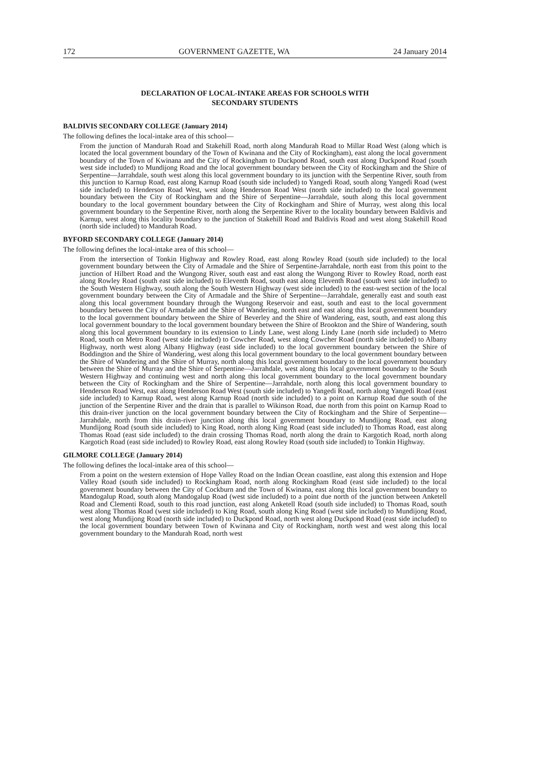172 GOVERNMENT GAZETTE, WA 24 January 2014
DECLARATION OF LOCAL-INTAKE AREAS FOR SCHOOLS WITH
SECONDARY STUDENTS
BALDIVIS SECONDARY COLLEGE (January 2014)
The following defines the local-intake area of this school—
From the junction of Mandurah Road and Stakehill Road, north along Mandurah Road to Millar Road West (along which is located the local government boundary of the Town of Kwinana and the City of Rockingham), east along the local government boundary of the Town of Kwinana and the City of Rockingham to Duckpond Road, south east along Duckpond Road (south west side included) to Mundijong Road and the local government boundary between the City of Rockingham and the Shire of Serpentine—Jarrahdale, south west along this local government boundary to its junction with the Serpentine River, south from this junction to Karnup Road, east along Karnup Road (south side included) to Yangedi Road, south along Yangedi Road (west side included) to Henderson Road West, west along Henderson Road West (north side included) to the local government boundary between the City of Rockingham and the Shire of Serpentine—Jarrahdale, south along this local government boundary to the local government boundary between the City of Rockingham and Shire of Murray, west along this local government boundary to the Serpentine River, north along the Serpentine River to the locality boundary between Baldivis and Karnup, west along this locality boundary to the junction of Stakehill Road and Baldivis Road and west along Stakehill Road (north side included) to Mandurah Road.
BYFORD SECONDARY COLLEGE (January 2014)
The following defines the local-intake area of this school—
From the intersection of Tonkin Highway and Rowley Road, east along Rowley Road (south side included) to the local government boundary between the City of Armadale and the Shire of Serpentine-Jarrahdale, north east from this point to the junction of Hilbert Road and the Wungong River, south east and east along the Wungong River to Rowley Road, north east along Rowley Road (south east side included) to Eleventh Road, south east along Eleventh Road (south west side included) to the South Western Highway, south along the South Western Highway (west side included) to the east-west section of the local government boundary between the City of Armadale and the Shire of Serpentine—Jarrahdale, generally east and south east along this local government boundary through the Wungong Reservoir and east, south and east to the local government boundary between the City of Armadale and the Shire of Wandering, north east and east along this local government boundary to the local government boundary between the Shire of Beverley and the Shire of Wandering, east, south, and east along this local government boundary to the local government boundary between the Shire of Brookton and the Shire of Wandering, south along this local government boundary to its extension to Lindy Lane, west along Lindy Lane (north side included) to Metro Road, south on Metro Road (west side included) to Cowcher Road, west along Cowcher Road (north side included) to Albany Highway, north west along Albany Highway (east side included) to the local government boundary between the Shire of Boddington and the Shire of Wandering, west along this local government boundary to the local government boundary between the Shire of Wandering and the Shire of Murray, north along this local government boundary to the local government boundary between the Shire of Murray and the Shire of Serpentine—Jarrahdale, west along this local government boundary to the South Western Highway and continuing west and north along this local government boundary to the local government boundary between the City of Rockingham and the Shire of Serpentine—Jarrahdale, north along this local government boundary to Henderson Road West, east along Henderson Road West (south side included) to Yangedi Road, north along Yangedi Road (east side included) to Karnup Road, west along Karnup Road (north side included) to a point on Karnup Road due south of the junction of the Serpentine River and the drain that is parallel to Wikinson Road, due north from this point on Karnup Road to this drain-river junction on the local government boundary between the City of Rockingham and the Shire of Serpentine—Jarrahdale, north from this drain-river junction along this local government boundary to Mundijong Road, east along Mundijong Road (south side included) to King Road, north along King Road (east side included) to Thomas Road, east along Thomas Road (east side included) to the drain crossing Thomas Road, north along the drain to Kargotich Road, north along Kargotich Road (east side included) to Rowley Road, east along Rowley Road (south side included) to Tonkin Highway.
GILMORE COLLEGE (January 2014)
The following defines the local-intake area of this school—
From a point on the western extension of Hope Valley Road on the Indian Ocean coastline, east along this extension and Hope Valley Road (south side included) to Rockingham Road, north along Rockingham Road (east side included) to the local government boundary between the City of Cockburn and the Town of Kwinana, east along this local government boundary to Mandogalup Road, south along Mandogalup Road (west side included) to a point due north of the junction between Anketell Road and Clementi Road, south to this road junction, east along Anketell Road (south side included) to Thomas Road, south west along Thomas Road (west side included) to King Road, south along King Road (west side included) to Mundijong Road, west along Mundijong Road (north side included) to Duckpond Road, north west along Duckpond Road (east side included) to the local government boundary between Town of Kwinana and City of Rockingham, north west and west along this local government boundary to the Mandurah Road, north west